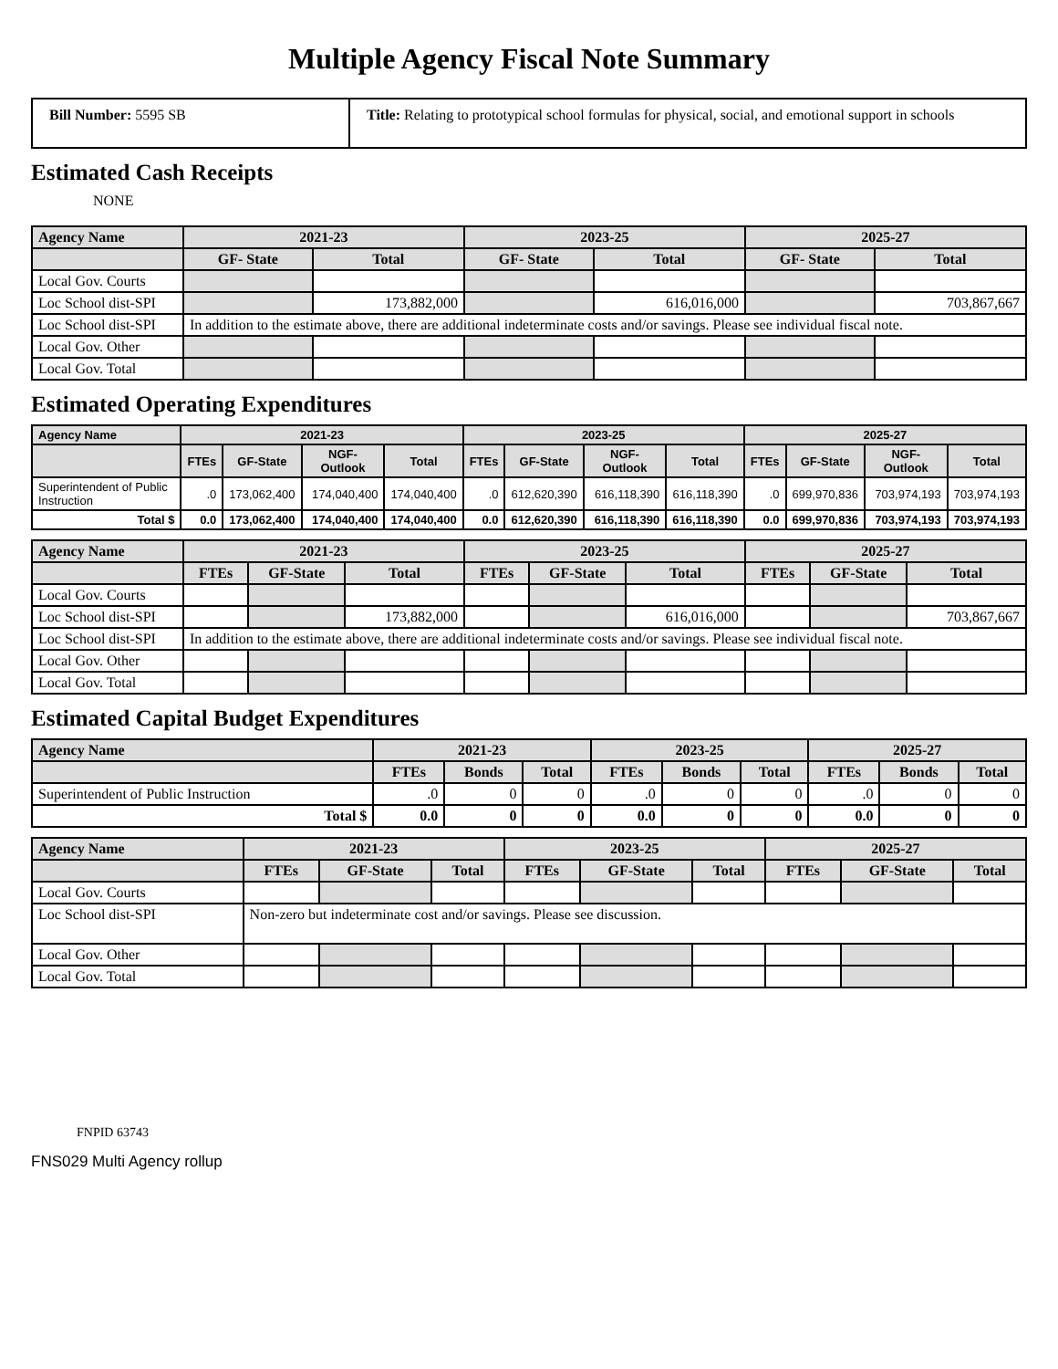Multiple Agency Fiscal Note Summary
Bill Number: 5595 SB Title: Relating to prototypical school formulas for physical, social, and emotional support in schools
Estimated Cash Receipts
NONE
| Agency Name | 2021-23 | | 2023-25 | | 2025-27 | |
| --- | --- | --- | --- | --- | --- | --- |
| | GF- State | Total | GF- State | Total | GF- State | Total |
| Local Gov. Courts | | | | | | |
| Loc School dist-SPI | | 173,882,000 | | 616,016,000 | | 703,867,667 |
| Loc School dist-SPI | In addition to the estimate above, there are additional indeterminate costs and/or savings. Please see individual fiscal note. | | | | | |
| Local Gov. Other | | | | | | |
| Local Gov. Total | | | | | | |
Estimated Operating Expenditures
| Agency Name | 2021-23 | | | | 2023-25 | | | | 2025-27 | | | |
| --- | --- | --- | --- | --- | --- | --- | --- | --- | --- | --- | --- | --- |
| | FTEs | GF-State | NGF-Outlook | Total | FTEs | GF-State | NGF-Outlook | Total | FTEs | GF-State | NGF-Outlook | Total |
| Superintendent of Public Instruction | .0 | 173,062,400 | 174,040,400 | 174,040,400 | .0 | 612,620,390 | 616,118,390 | 616,118,390 | .0 | 699,970,836 | 703,974,193 | 703,974,193 |
| Total $ | 0.0 | 173,062,400 | 174,040,400 | 174,040,400 | 0.0 | 612,620,390 | 616,118,390 | 616,118,390 | 0.0 | 699,970,836 | 703,974,193 | 703,974,193 |
| Agency Name | 2021-23 | | | 2023-25 | | | 2025-27 | | |
| --- | --- | --- | --- | --- | --- | --- | --- | --- | --- |
| | FTEs | GF-State | Total | FTEs | GF-State | Total | FTEs | GF-State | Total |
| Local Gov. Courts | | | | | | | | | |
| Loc School dist-SPI | | | 173,882,000 | | | 616,016,000 | | | 703,867,667 |
| Loc School dist-SPI | In addition to the estimate above, there are additional indeterminate costs and/or savings. Please see individual fiscal note. | | | | | | | | |
| Local Gov. Other | | | | | | | | | |
| Local Gov. Total | | | | | | | | | |
Estimated Capital Budget Expenditures
| Agency Name | 2021-23 | | | 2023-25 | | | 2025-27 | | |
| --- | --- | --- | --- | --- | --- | --- | --- | --- | --- |
| | FTEs | Bonds | Total | FTEs | Bonds | Total | FTEs | Bonds | Total |
| Superintendent of Public Instruction | .0 | 0 | 0 | .0 | 0 | 0 | .0 | 0 | 0 |
| Total $ | 0.0 | 0 | 0 | 0.0 | 0 | 0 | 0.0 | 0 | 0 |
| Agency Name | 2021-23 | | | 2023-25 | | | 2025-27 | | |
| --- | --- | --- | --- | --- | --- | --- | --- | --- | --- |
| | FTEs | GF-State | Total | FTEs | GF-State | Total | FTEs | GF-State | Total |
| Local Gov. Courts | | | | | | | | | |
| Loc School dist-SPI | Non-zero but indeterminate cost and/or savings. Please see discussion. | | | | | | | | |
| Local Gov. Other | | | | | | | | | |
| Local Gov. Total | | | | | | | | | |
FNPID 63743
FNS029 Multi Agency rollup